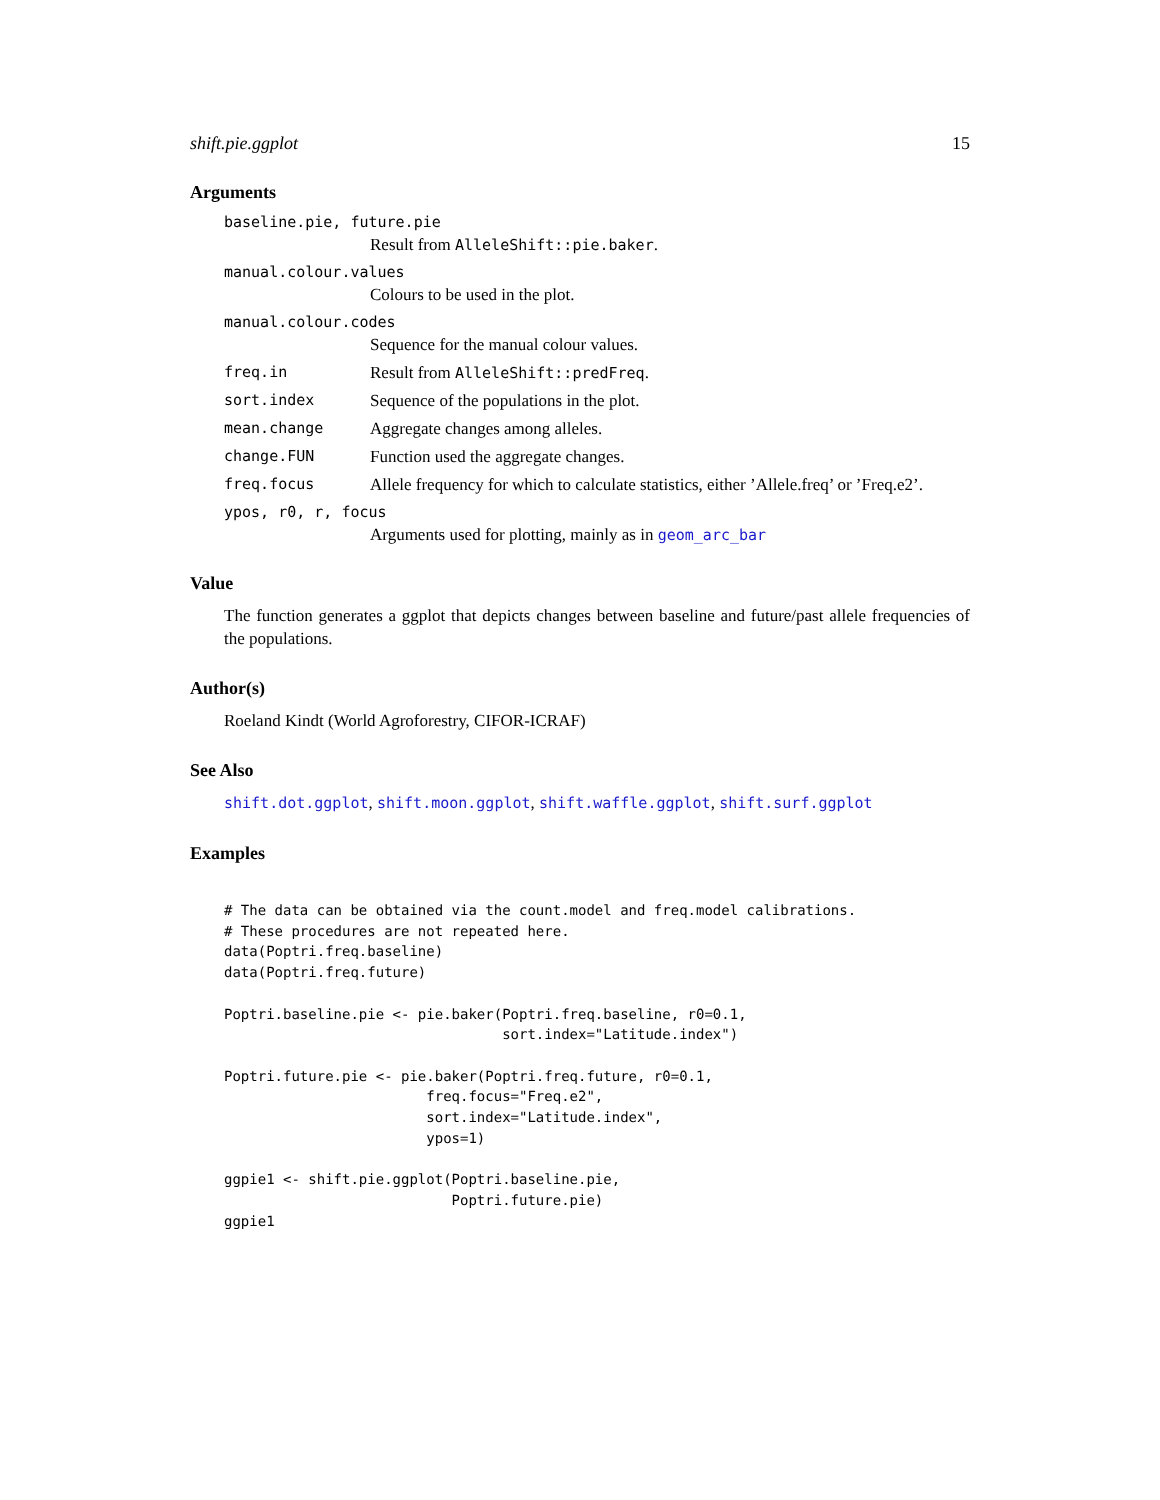shift.pie.ggplot 15
Arguments
baseline.pie, future.pie
Result from AlleleShift::pie.baker.
manual.colour.values
Colours to be used in the plot.
manual.colour.codes
Sequence for the manual colour values.
freq.in Result from AlleleShift::predFreq.
sort.index Sequence of the populations in the plot.
mean.change Aggregate changes among alleles.
change.FUN Function used the aggregate changes.
freq.focus Allele frequency for which to calculate statistics, either ’Allele.freq’ or ’Freq.e2’.
ypos, r0, r, focus
Arguments used for plotting, mainly as in geom_arc_bar
Value
The function generates a ggplot that depicts changes between baseline and future/past allele frequencies of the populations.
Author(s)
Roeland Kindt (World Agroforestry, CIFOR-ICRAF)
See Also
shift.dot.ggplot, shift.moon.ggplot, shift.waffle.ggplot, shift.surf.ggplot
Examples
# The data can be obtained via the count.model and freq.model calibrations.
# These procedures are not repeated here.
data(Poptri.freq.baseline)
data(Poptri.freq.future)

Poptri.baseline.pie <- pie.baker(Poptri.freq.baseline, r0=0.1,
                                 sort.index="Latitude.index")

Poptri.future.pie <- pie.baker(Poptri.freq.future, r0=0.1,
                        freq.focus="Freq.e2",
                        sort.index="Latitude.index",
                        ypos=1)

ggpie1 <- shift.pie.ggplot(Poptri.baseline.pie,
                           Poptri.future.pie)
ggpie1